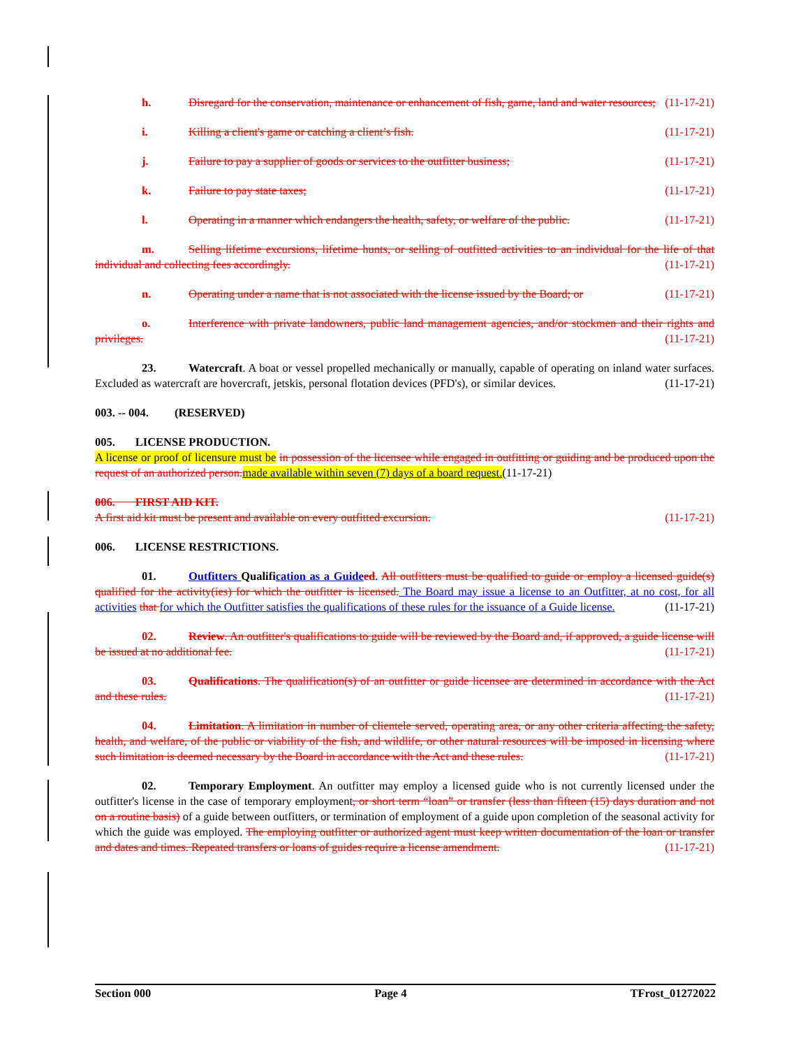h. Disregard for the conservation, maintenance or enhancement of fish, game, land and water resources; (11-17-21)
i. Killing a client's game or catching a client’s fish. (11-17-21)
j. Failure to pay a supplier of goods or services to the outfitter business; (11-17-21)
k. Failure to pay state taxes; (11-17-21)
l. Operating in a manner which endangers the health, safety, or welfare of the public. (11-17-21)
m. Selling lifetime excursions, lifetime hunts, or selling of outfitted activities to an individual for the life of that individual and collecting fees accordingly. (11-17-21)
n. Operating under a name that is not associated with the license issued by the Board; or (11-17-21)
o. Interference with private landowners, public land management agencies, and/or stockmen and their rights and privileges. (11-17-21)
23. Watercraft. A boat or vessel propelled mechanically or manually, capable of operating on inland water surfaces. Excluded as watercraft are hovercraft, jetskis, personal flotation devices (PFD's), or similar devices. (11-17-21)
003. -- 004. (RESERVED)
005. LICENSE PRODUCTION.
A license or proof of licensure must be in possession of the licensee while engaged in outfitting or guiding and be produced upon the request of an authorized person. made available within seven (7) days of a board request.(11-17-21)
006. FIRST AID KIT.
A first aid kit must be present and available on every outfitted excursion. (11-17-21)
006. LICENSE RESTRICTIONS.
01. Outfitters Qualification as a Guide ed. All outfitters must be qualified to guide or employ a licensed guide(s) qualified for the activity(ies) for which the outfitter is licensed. The Board may issue a license to an Outfitter, at no cost, for all activities that for which the Outfitter satisfies the qualifications of these rules for the issuance of a Guide license. (11-17-21)
02. Review. An outfitter's qualifications to guide will be reviewed by the Board and, if approved, a guide license will be issued at no additional fee. (11-17-21)
03. Qualifications. The qualification(s) of an outfitter or guide licensee are determined in accordance with the Act and these rules. (11-17-21)
04. Limitation. A limitation in number of clientele served, operating area, or any other criteria affecting the safety, health, and welfare, of the public or viability of the fish, and wildlife, or other natural resources will be imposed in licensing where such limitation is deemed necessary by the Board in accordance with the Act and these rules. (11-17-21)
02. Temporary Employment. An outfitter may employ a licensed guide who is not currently licensed under the outfitter's license in the case of temporary employment, or short term “loan” or transfer (less than fifteen (15) days duration and not on a routine basis) of a guide between outfitters, or termination of employment of a guide upon completion of the seasonal activity for which the guide was employed. The employing outfitter or authorized agent must keep written documentation of the loan or transfer and dates and times. Repeated transfers or loans of guides require a license amendment. (11-17-21)
Section 000 Page 4 TFrost_01272022